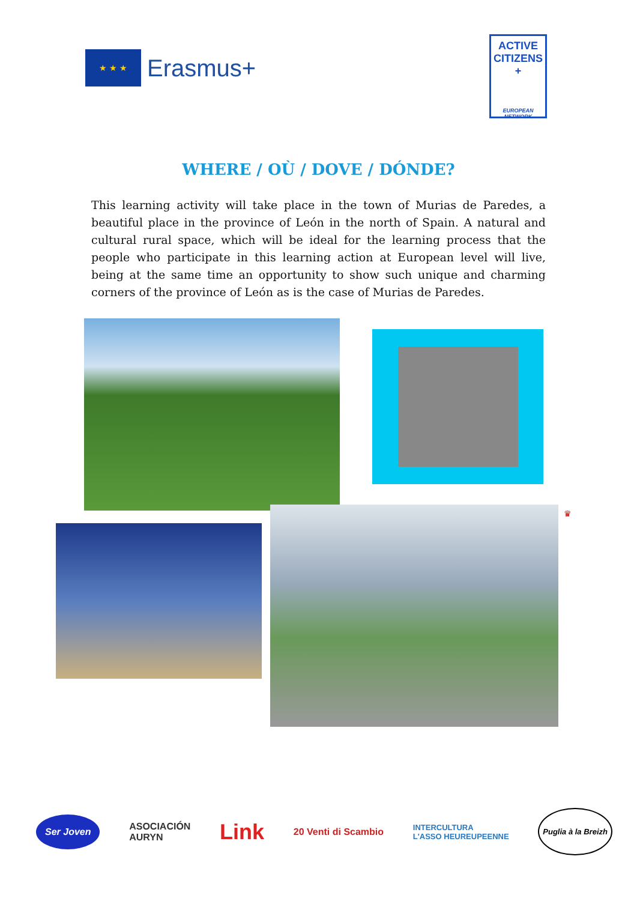★ ★ ★
Erasmus+
ACTIVE
CITIZENS
+
EUROPEAN NETWORK
WHERE / OÙ / DOVE / DÓNDE?
This learning activity will take place in the town of Murias de Paredes, a beautiful place in the province of León in the north of Spain. A natural and cultural rural space, which will be ideal for the learning process that the people who participate in this learning action at European level will live, being at the same time an opportunity to show such unique and charming corners of the province of León as is the case of Murias de Paredes.
♛
Ser Joven ASOCIACIÓN
AURYN Link 20 Venti di Scambio INTERCULTURA
L'ASSO HEUREUPEENNE Puglia à la Breizh